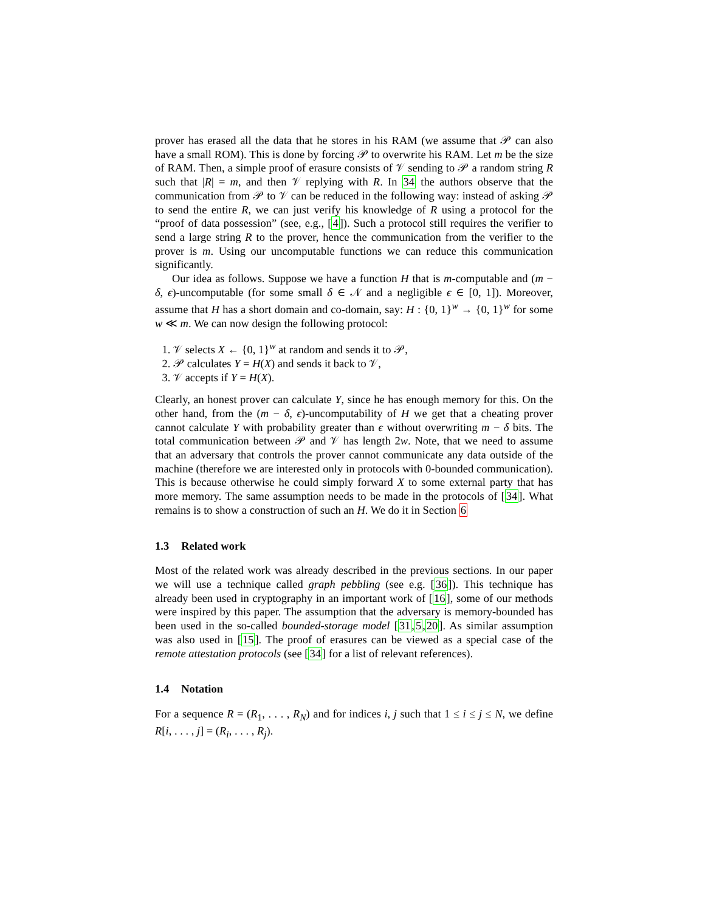prover has erased all the data that he stores in his RAM (we assume that 𝒫 can also have a small ROM). This is done by forcing 𝒫 to overwrite his RAM. Let m be the size of RAM. Then, a simple proof of erasure consists of 𝒱 sending to 𝒫 a random string R such that |R| = m, and then 𝒱 replying with R. In 34 the authors observe that the communication from 𝒫 to 𝒱 can be reduced in the following way: instead of asking 𝒫 to send the entire R, we can just verify his knowledge of R using a protocol for the “proof of data possession” (see, e.g., [4]). Such a protocol still requires the verifier to send a large string R to the prover, hence the communication from the verifier to the prover is m. Using our uncomputable functions we can reduce this communication significantly.
Our idea as follows. Suppose we have a function H that is m-computable and (m − δ, ϵ)-uncomputable (for some small δ ∈ 𝒩 and a negligible ϵ ∈ [0, 1]). Moreover, assume that H has a short domain and co-domain, say: H : {0, 1}<sup>w</sup> → {0, 1}<sup>w</sup> for some w ≪ m. We can now design the following protocol:
1. 𝒱 selects X ← {0, 1}<sup>w</sup> at random and sends it to 𝒫,
2. 𝒫 calculates Y = H(X) and sends it back to 𝒱,
3. 𝒱 accepts if Y = H(X).
Clearly, an honest prover can calculate Y, since he has enough memory for this. On the other hand, from the (m − δ, ϵ)-uncomputability of H we get that a cheating prover cannot calculate Y with probability greater than ϵ without overwriting m − δ bits. The total communication between 𝒫 and 𝒱 has length 2w. Note, that we need to assume that an adversary that controls the prover cannot communicate any data outside of the machine (therefore we are interested only in protocols with 0-bounded communication). This is because otherwise he could simply forward X to some external party that has more memory. The same assumption needs to be made in the protocols of [34]. What remains is to show a construction of such an H. We do it in Section 6
1.3 Related work
Most of the related work was already described in the previous sections. In our paper we will use a technique called graph pebbling (see e.g. [36]). This technique has already been used in cryptography in an important work of [16], some of our methods were inspired by this paper. The assumption that the adversary is memory-bounded has been used in the so-called bounded-storage model [31,5,20]. As similar assumption was also used in [15]. The proof of erasures can be viewed as a special case of the remote attestation protocols (see [34] for a list of relevant references).
1.4 Notation
For a sequence R = (R<sub>1</sub>, . . . , R<sub>N</sub>) and for indices i, j such that 1 ≤ i ≤ j ≤ N, we define R[i, . . . , j] = (R<sub>i</sub>, . . . , R<sub>j</sub>).